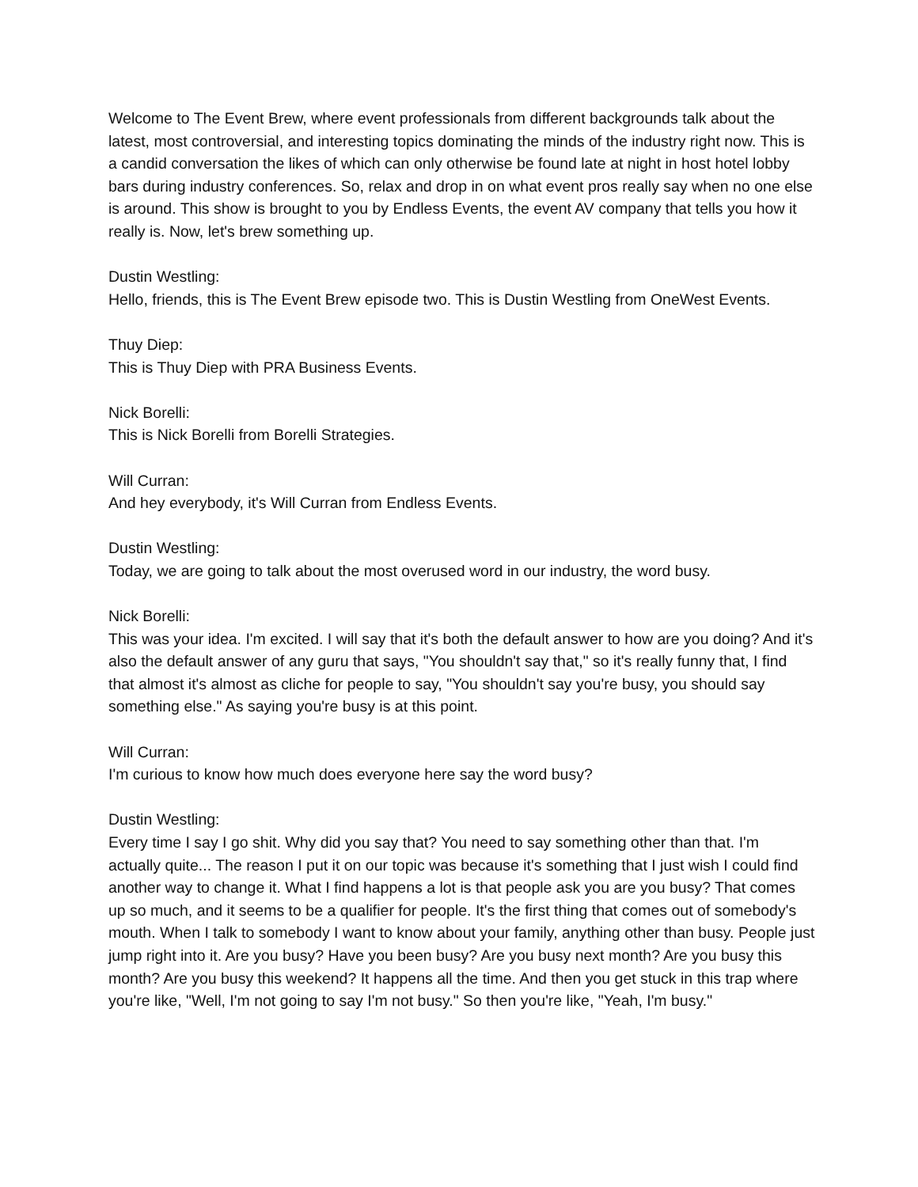Welcome to The Event Brew, where event professionals from different backgrounds talk about the latest, most controversial, and interesting topics dominating the minds of the industry right now. This is a candid conversation the likes of which can only otherwise be found late at night in host hotel lobby bars during industry conferences. So, relax and drop in on what event pros really say when no one else is around. This show is brought to you by Endless Events, the event AV company that tells you how it really is. Now, let's brew something up.
Dustin Westling:
Hello, friends, this is The Event Brew episode two. This is Dustin Westling from OneWest Events.
Thuy Diep:
This is Thuy Diep with PRA Business Events.
Nick Borelli:
This is Nick Borelli from Borelli Strategies.
Will Curran:
And hey everybody, it's Will Curran from Endless Events.
Dustin Westling:
Today, we are going to talk about the most overused word in our industry, the word busy.
Nick Borelli:
This was your idea. I'm excited. I will say that it's both the default answer to how are you doing? And it's also the default answer of any guru that says, "You shouldn't say that," so it's really funny that, I find that almost it's almost as cliche for people to say, "You shouldn't say you're busy, you should say something else." As saying you're busy is at this point.
Will Curran:
I'm curious to know how much does everyone here say the word busy?
Dustin Westling:
Every time I say I go shit. Why did you say that? You need to say something other than that. I'm actually quite... The reason I put it on our topic was because it's something that I just wish I could find another way to change it. What I find happens a lot is that people ask you are you busy? That comes up so much, and it seems to be a qualifier for people. It's the first thing that comes out of somebody's mouth. When I talk to somebody I want to know about your family, anything other than busy. People just jump right into it. Are you busy? Have you been busy? Are you busy next month? Are you busy this month? Are you busy this weekend? It happens all the time. And then you get stuck in this trap where you're like, "Well, I'm not going to say I'm not busy." So then you're like, "Yeah, I'm busy."